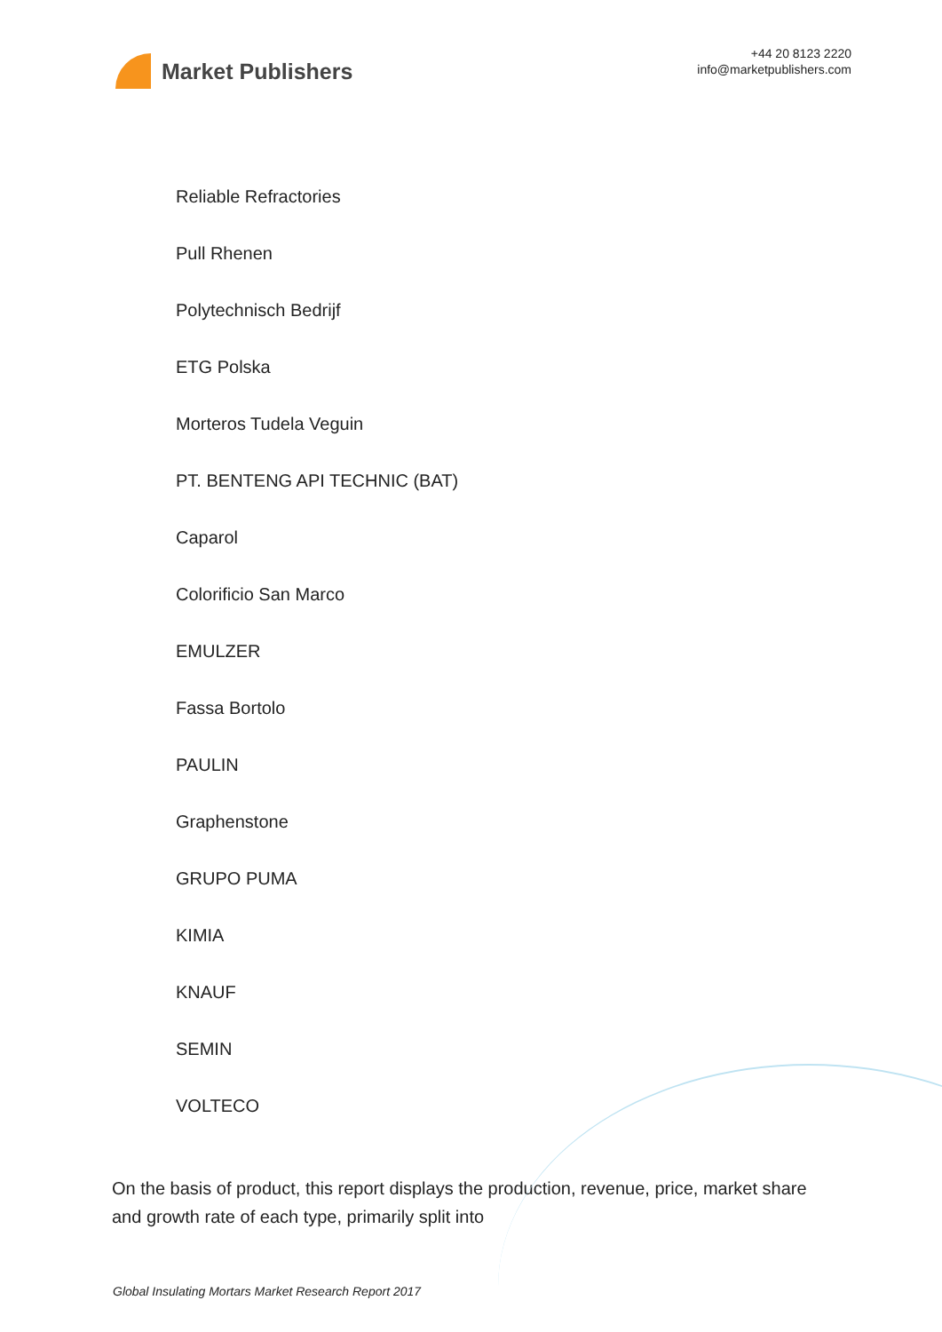Market Publishers
+44 20 8123 2220
info@marketpublishers.com
Reliable Refractories
Pull Rhenen
Polytechnisch Bedrijf
ETG Polska
Morteros Tudela Veguin
PT. BENTENG API TECHNIC (BAT)
Caparol
Colorificio San Marco
EMULZER
Fassa Bortolo
PAULIN
Graphenstone
GRUPO PUMA
KIMIA
KNAUF
SEMIN
VOLTECO
On the basis of product, this report displays the production, revenue, price, market share and growth rate of each type, primarily split into
Global Insulating Mortars Market Research Report 2017